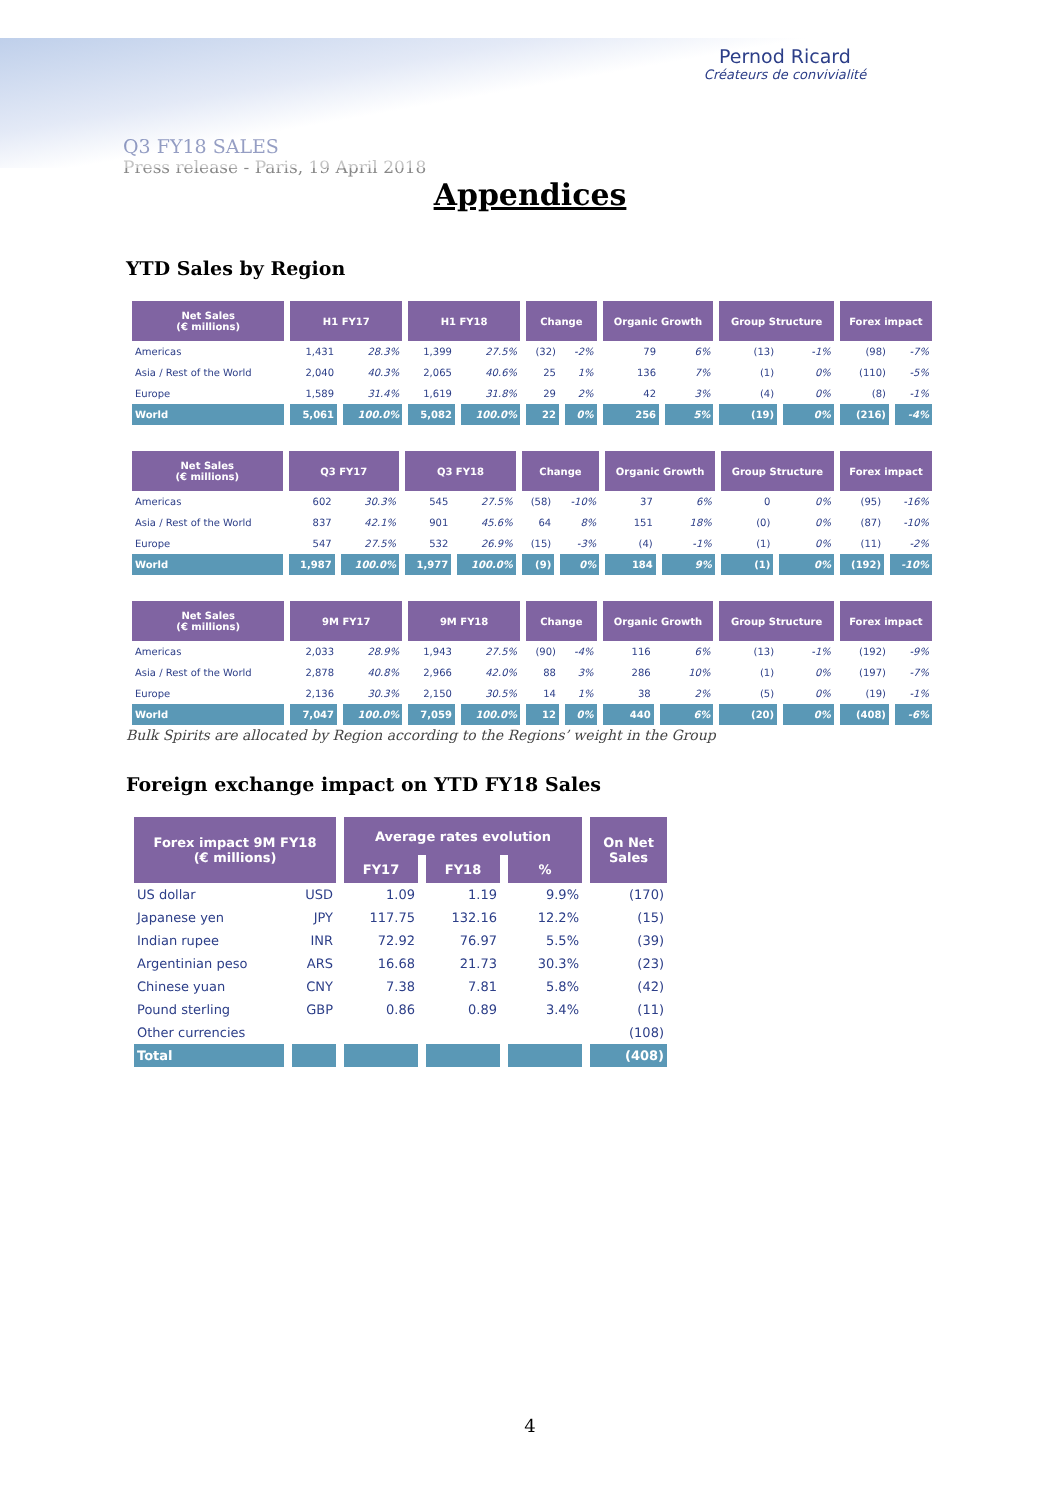Pernod Ricard
Créateurs de convivialité
Q3 FY18 SALES
Press release - Paris, 19 April 2018
Appendices
YTD Sales by Region
| Net Sales (€ millions) | H1 FY17 | | H1 FY18 | | Change | | Organic Growth | | Group Structure | | Forex impact | |
| --- | --- | --- | --- | --- | --- | --- | --- | --- | --- | --- | --- | --- |
| Americas | 1,431 | 28.3% | 1,399 | 27.5% | (32) | -2% | 79 | 6% | (13) | -1% | (98) | -7% |
| Asia / Rest of the World | 2,040 | 40.3% | 2,065 | 40.6% | 25 | 1% | 136 | 7% | (1) | 0% | (110) | -5% |
| Europe | 1,589 | 31.4% | 1,619 | 31.8% | 29 | 2% | 42 | 3% | (4) | 0% | (8) | -1% |
| World | 5,061 | 100.0% | 5,082 | 100.0% | 22 | 0% | 256 | 5% | (19) | 0% | (216) | -4% |
| Net Sales (€ millions) | Q3 FY17 | | Q3 FY18 | | Change | | Organic Growth | | Group Structure | | Forex impact | |
| --- | --- | --- | --- | --- | --- | --- | --- | --- | --- | --- | --- | --- |
| Americas | 602 | 30.3% | 545 | 27.5% | (58) | -10% | 37 | 6% | 0 | 0% | (95) | -16% |
| Asia / Rest of the World | 837 | 42.1% | 901 | 45.6% | 64 | 8% | 151 | 18% | (0) | 0% | (87) | -10% |
| Europe | 547 | 27.5% | 532 | 26.9% | (15) | -3% | (4) | -1% | (1) | 0% | (11) | -2% |
| World | 1,987 | 100.0% | 1,977 | 100.0% | (9) | 0% | 184 | 9% | (1) | 0% | (192) | -10% |
| Net Sales (€ millions) | 9M FY17 | | 9M FY18 | | Change | | Organic Growth | | Group Structure | | Forex impact | |
| --- | --- | --- | --- | --- | --- | --- | --- | --- | --- | --- | --- | --- |
| Americas | 2,033 | 28.9% | 1,943 | 27.5% | (90) | -4% | 116 | 6% | (13) | -1% | (192) | -9% |
| Asia / Rest of the World | 2,878 | 40.8% | 2,966 | 42.0% | 88 | 3% | 286 | 10% | (1) | 0% | (197) | -7% |
| Europe | 2,136 | 30.3% | 2,150 | 30.5% | 14 | 1% | 38 | 2% | (5) | 0% | (19) | -1% |
| World | 7,047 | 100.0% | 7,059 | 100.0% | 12 | 0% | 440 | 6% | (20) | 0% | (408) | -6% |
Bulk Spirits are allocated by Region according to the Regions’ weight in the Group
Foreign exchange impact on YTD FY18 Sales
| Forex impact 9M FY18 (€ millions) | | Average rates evolution | | | On Net Sales |
| --- | --- | --- | --- | --- | --- |
| | | FY17 | FY18 | % | |
| US dollar | USD | 1.09 | 1.19 | 9.9% | (170) |
| Japanese yen | JPY | 117.75 | 132.16 | 12.2% | (15) |
| Indian rupee | INR | 72.92 | 76.97 | 5.5% | (39) |
| Argentinian peso | ARS | 16.68 | 21.73 | 30.3% | (23) |
| Chinese yuan | CNY | 7.38 | 7.81 | 5.8% | (42) |
| Pound sterling | GBP | 0.86 | 0.89 | 3.4% | (11) |
| Other currencies | | | | | (108) |
| Total | | | | | (408) |
4